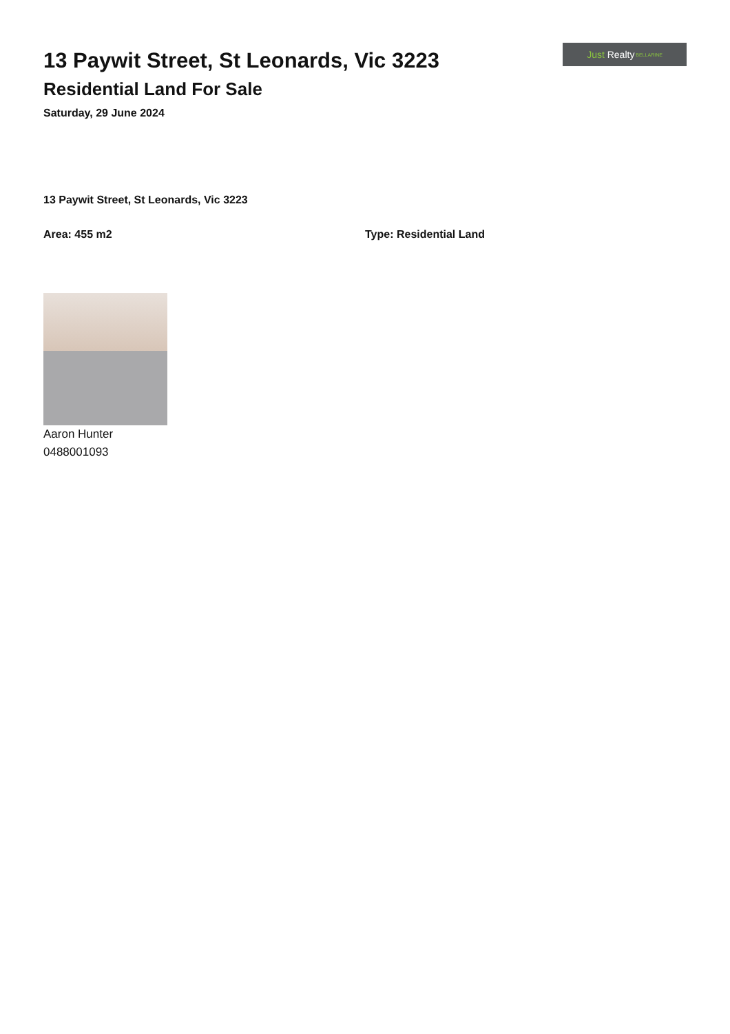13 Paywit Street, St Leonards, Vic 3223
Residential Land For Sale
Saturday, 29 June 2024
Just Realty BELLARINE
13 Paywit Street, St Leonards, Vic 3223
Area: 455 m2 Type: Residential Land
Aaron Hunter
0488001093